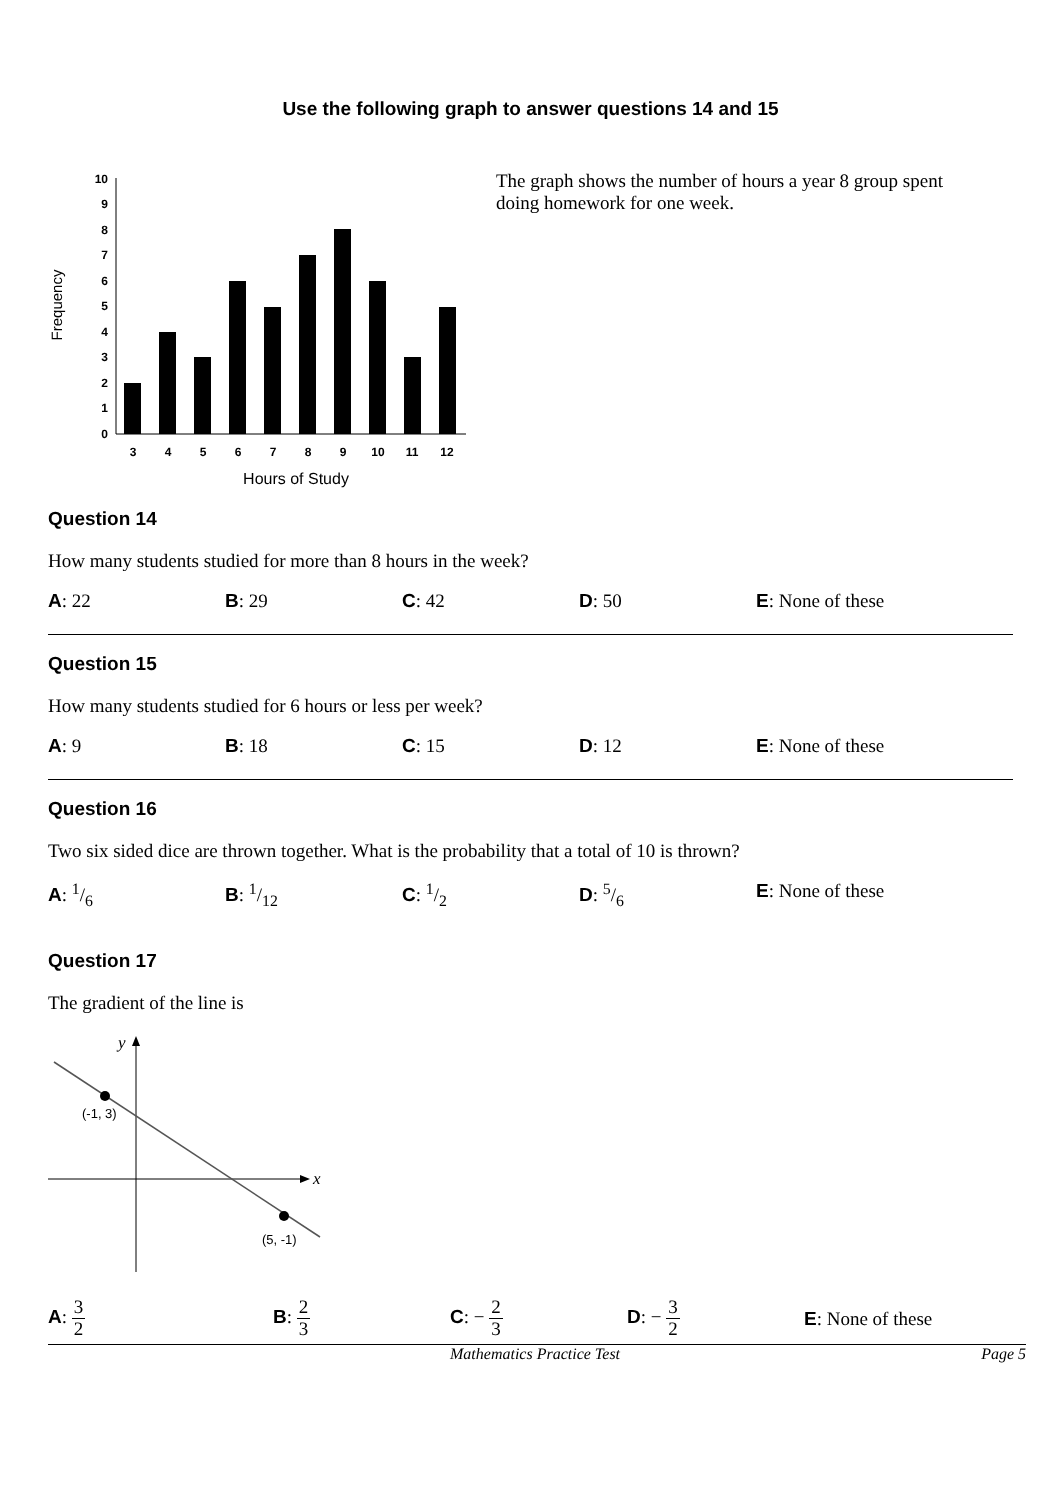Use the following graph to answer questions 14 and 15
Frequency
0
1
2
3
4
5
6
7
8
9
10
3
4
5
6
7
8
9
10
11
12
Hours of Study
The graph shows the number of hours a year 8 group spent doing homework for one week.
Question 14
How many students studied for more than 8 hours in the week?
A: 22 B: 29 C: 42 D: 50 E: None of these
Question 15
How many students studied for 6 hours or less per week?
A: 9 B: 18 C: 15 D: 12 E: None of these
Question 16
Two six sided dice are thrown together. What is the probability that a total of 10 is thrown?
A: 1/6 B: 1/12 C: 1/2 D: 5/6 E: None of these
Question 17
The gradient of the line is
y
x
(-1, 3)
(5, -1)
A: 3 2
B: 2 3
C: − 2 3
D: − 3 2
E: None of these
Mathematics Practice Test Page 5